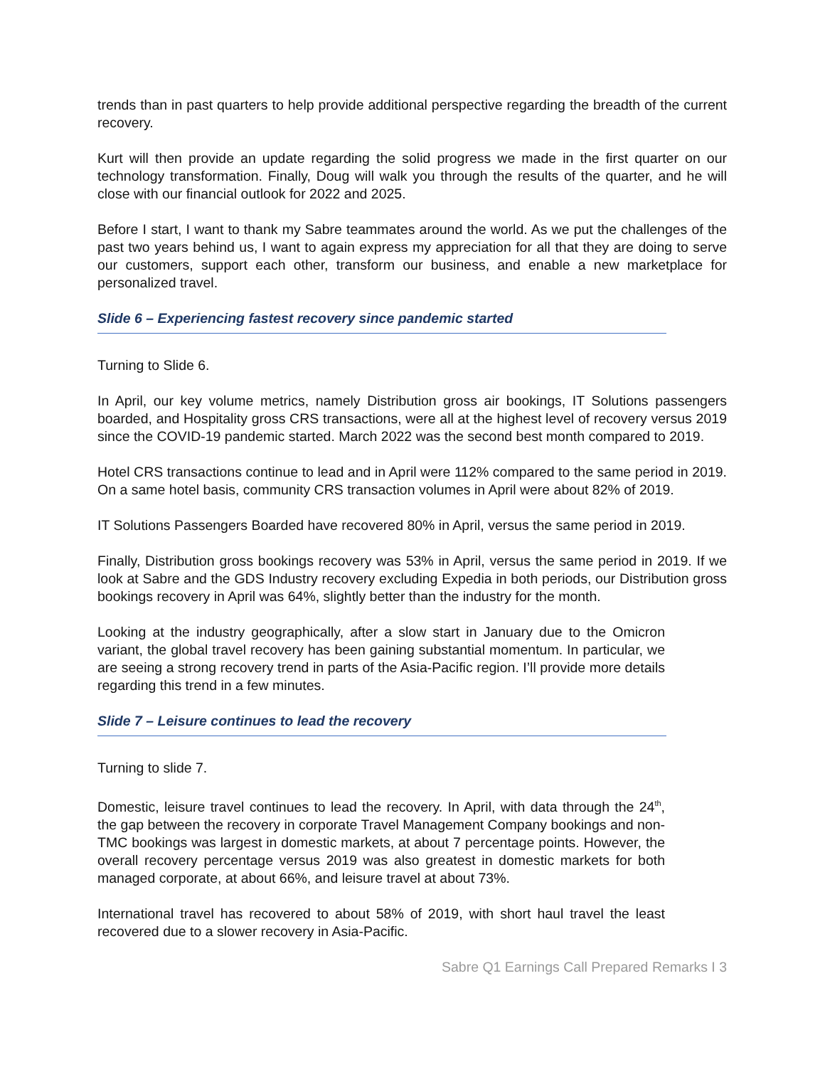trends than in past quarters to help provide additional perspective regarding the breadth of the current recovery.
Kurt will then provide an update regarding the solid progress we made in the first quarter on our technology transformation. Finally, Doug will walk you through the results of the quarter, and he will close with our financial outlook for 2022 and 2025.
Before I start, I want to thank my Sabre teammates around the world. As we put the challenges of the past two years behind us, I want to again express my appreciation for all that they are doing to serve our customers, support each other, transform our business, and enable a new marketplace for personalized travel.
Slide 6 – Experiencing fastest recovery since pandemic started
Turning to Slide 6.
In April, our key volume metrics, namely Distribution gross air bookings, IT Solutions passengers boarded, and Hospitality gross CRS transactions, were all at the highest level of recovery versus 2019 since the COVID-19 pandemic started. March 2022 was the second best month compared to 2019.
Hotel CRS transactions continue to lead and in April were 112% compared to the same period in 2019. On a same hotel basis, community CRS transaction volumes in April were about 82% of 2019.
IT Solutions Passengers Boarded have recovered 80% in April, versus the same period in 2019.
Finally, Distribution gross bookings recovery was 53% in April, versus the same period in 2019. If we look at Sabre and the GDS Industry recovery excluding Expedia in both periods, our Distribution gross bookings recovery in April was 64%, slightly better than the industry for the month.
Looking at the industry geographically, after a slow start in January due to the Omicron variant, the global travel recovery has been gaining substantial momentum. In particular, we are seeing a strong recovery trend in parts of the Asia-Pacific region. I’ll provide more details regarding this trend in a few minutes.
Slide 7 – Leisure continues to lead the recovery
Turning to slide 7.
Domestic, leisure travel continues to lead the recovery. In April, with data through the 24<sup>th</sup>, the gap between the recovery in corporate Travel Management Company bookings and non-TMC bookings was largest in domestic markets, at about 7 percentage points. However, the overall recovery percentage versus 2019 was also greatest in domestic markets for both managed corporate, at about 66%, and leisure travel at about 73%.
International travel has recovered to about 58% of 2019, with short haul travel the least recovered due to a slower recovery in Asia-Pacific.
Sabre Q1 Earnings Call Prepared Remarks I 3